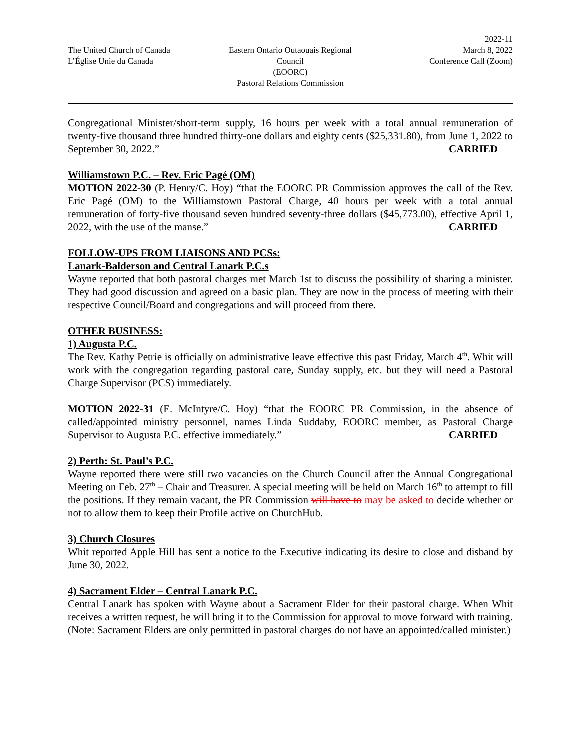The United Church of Canada
L’Église Unie du Canada
Eastern Ontario Outaouais Regional Council
(EOORC)
Pastoral Relations Commission
2022-11
March 8, 2022
Conference Call (Zoom)
Congregational Minister/short-term supply, 16 hours per week with a total annual remuneration of twenty-five thousand three hundred thirty-one dollars and eighty cents ($25,331.80), from June 1, 2022 to September 30, 2022.” CARRIED
Williamstown P.C. – Rev. Eric Pagé (OM)
MOTION 2022-30 (P. Henry/C. Hoy) “that the EOORC PR Commission approves the call of the Rev. Eric Pagé (OM) to the Williamstown Pastoral Charge, 40 hours per week with a total annual remuneration of forty-five thousand seven hundred seventy-three dollars ($45,773.00), effective April 1, 2022, with the use of the manse.” CARRIED
FOLLOW-UPS FROM LIAISONS AND PCSs:
Lanark-Balderson and Central Lanark P.C.s
Wayne reported that both pastoral charges met March 1st to discuss the possibility of sharing a minister. They had good discussion and agreed on a basic plan. They are now in the process of meeting with their respective Council/Board and congregations and will proceed from there.
OTHER BUSINESS:
1) Augusta P.C.
The Rev. Kathy Petrie is officially on administrative leave effective this past Friday, March 4<sup>th</sup>. Whit will work with the congregation regarding pastoral care, Sunday supply, etc. but they will need a Pastoral Charge Supervisor (PCS) immediately.
MOTION 2022-31 (E. McIntyre/C. Hoy) “that the EOORC PR Commission, in the absence of called/appointed ministry personnel, names Linda Suddaby, EOORC member, as Pastoral Charge Supervisor to Augusta P.C. effective immediately.” CARRIED
2) Perth: St. Paul’s P.C.
Wayne reported there were still two vacancies on the Church Council after the Annual Congregational Meeting on Feb. 27<sup>th</sup> – Chair and Treasurer. A special meeting will be held on March 16<sup>th</sup> to attempt to fill the positions. If they remain vacant, the PR Commission will have to may be asked to decide whether or not to allow them to keep their Profile active on ChurchHub.
3) Church Closures
Whit reported Apple Hill has sent a notice to the Executive indicating its desire to close and disband by June 30, 2022.
4) Sacrament Elder – Central Lanark P.C.
Central Lanark has spoken with Wayne about a Sacrament Elder for their pastoral charge. When Whit receives a written request, he will bring it to the Commission for approval to move forward with training. (Note: Sacrament Elders are only permitted in pastoral charges do not have an appointed/called minister.)